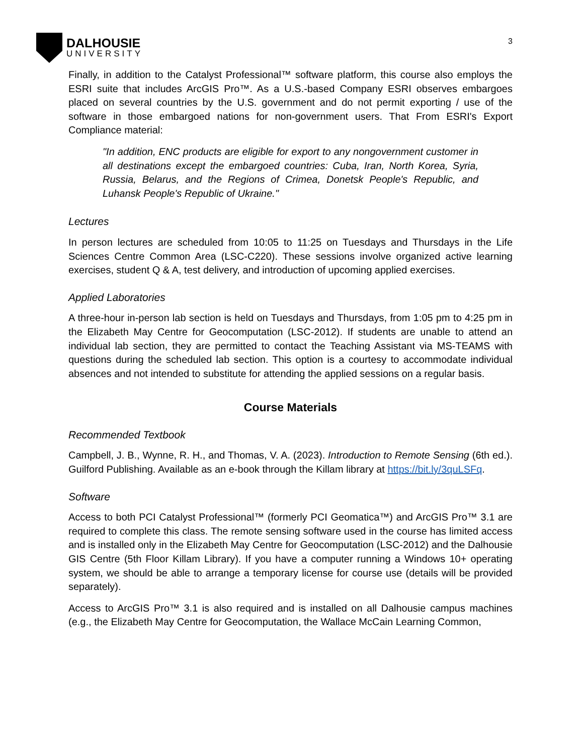DALHOUSIE
UNIVERSITY
3
Finally, in addition to the Catalyst Professional™ software platform, this course also employs the ESRI suite that includes ArcGIS Pro™. As a U.S.-based Company ESRI observes embargoes placed on several countries by the U.S. government and do not permit exporting / use of the software in those embargoed nations for non-government users. That From ESRI's Export Compliance material:
"In addition, ENC products are eligible for export to any nongovernment customer in all destinations except the embargoed countries: Cuba, Iran, North Korea, Syria, Russia, Belarus, and the Regions of Crimea, Donetsk People's Republic, and Luhansk People's Republic of Ukraine."
Lectures
In person lectures are scheduled from 10:05 to 11:25 on Tuesdays and Thursdays in the Life Sciences Centre Common Area (LSC-C220). These sessions involve organized active learning exercises, student Q & A, test delivery, and introduction of upcoming applied exercises.
Applied Laboratories
A three-hour in-person lab section is held on Tuesdays and Thursdays, from 1:05 pm to 4:25 pm in the Elizabeth May Centre for Geocomputation (LSC-2012). If students are unable to attend an individual lab section, they are permitted to contact the Teaching Assistant via MS-TEAMS with questions during the scheduled lab section. This option is a courtesy to accommodate individual absences and not intended to substitute for attending the applied sessions on a regular basis.
Course Materials
Recommended Textbook
Campbell, J. B., Wynne, R. H., and Thomas, V. A. (2023). Introduction to Remote Sensing (6th ed.). Guilford Publishing. Available as an e-book through the Killam library at https://bit.ly/3quLSFq.
Software
Access to both PCI Catalyst Professional™ (formerly PCI Geomatica™) and ArcGIS Pro™ 3.1 are required to complete this class. The remote sensing software used in the course has limited access and is installed only in the Elizabeth May Centre for Geocomputation (LSC-2012) and the Dalhousie GIS Centre (5th Floor Killam Library). If you have a computer running a Windows 10+ operating system, we should be able to arrange a temporary license for course use (details will be provided separately).
Access to ArcGIS Pro™ 3.1 is also required and is installed on all Dalhousie campus machines (e.g., the Elizabeth May Centre for Geocomputation, the Wallace McCain Learning Common,